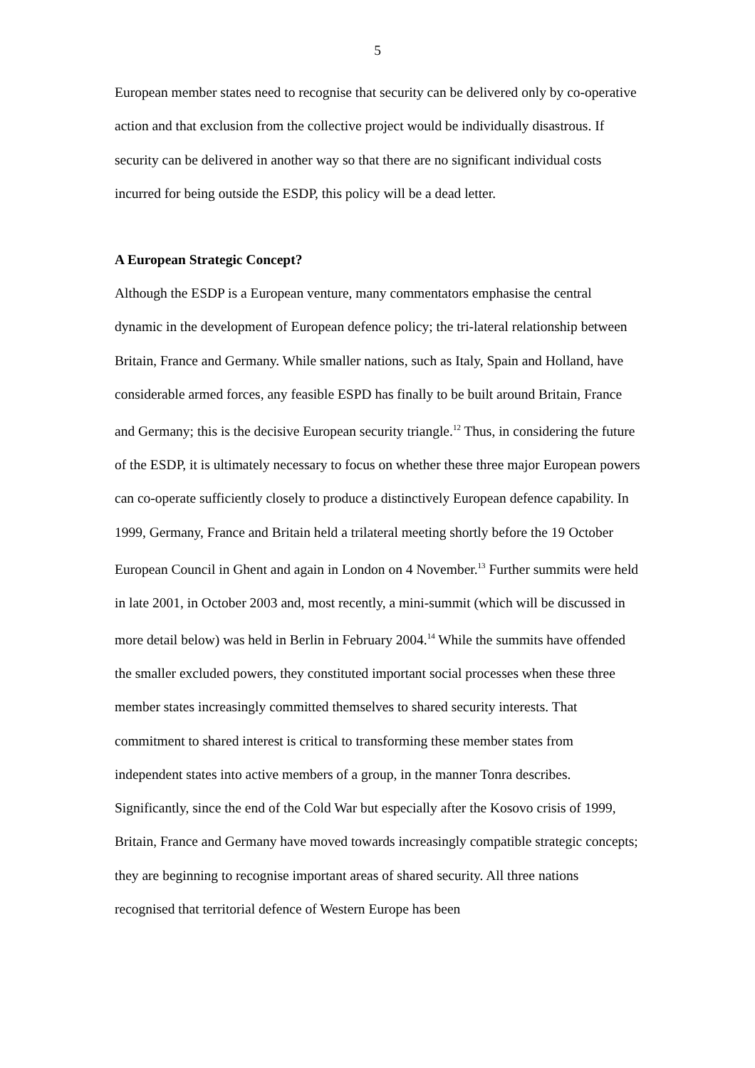5
European member states need to recognise that security can be delivered only by co-operative action and that exclusion from the collective project would be individually disastrous. If security can be delivered in another way so that there are no significant individual costs incurred for being outside the ESDP, this policy will be a dead letter.
A European Strategic Concept?
Although the ESDP is a European venture, many commentators emphasise the central dynamic in the development of European defence policy; the tri-lateral relationship between Britain, France and Germany. While smaller nations, such as Italy, Spain and Holland, have considerable armed forces, any feasible ESPD has finally to be built around Britain, France and Germany; this is the decisive European security triangle.<sup>12</sup> Thus, in considering the future of the ESDP, it is ultimately necessary to focus on whether these three major European powers can co-operate sufficiently closely to produce a distinctively European defence capability. In 1999, Germany, France and Britain held a trilateral meeting shortly before the 19 October European Council in Ghent and again in London on 4 November.<sup>13</sup> Further summits were held in late 2001, in October 2003 and, most recently, a mini-summit (which will be discussed in more detail below) was held in Berlin in February 2004.<sup>14</sup> While the summits have offended the smaller excluded powers, they constituted important social processes when these three member states increasingly committed themselves to shared security interests. That commitment to shared interest is critical to transforming these member states from independent states into active members of a group, in the manner Tonra describes. Significantly, since the end of the Cold War but especially after the Kosovo crisis of 1999, Britain, France and Germany have moved towards increasingly compatible strategic concepts; they are beginning to recognise important areas of shared security. All three nations recognised that territorial defence of Western Europe has been